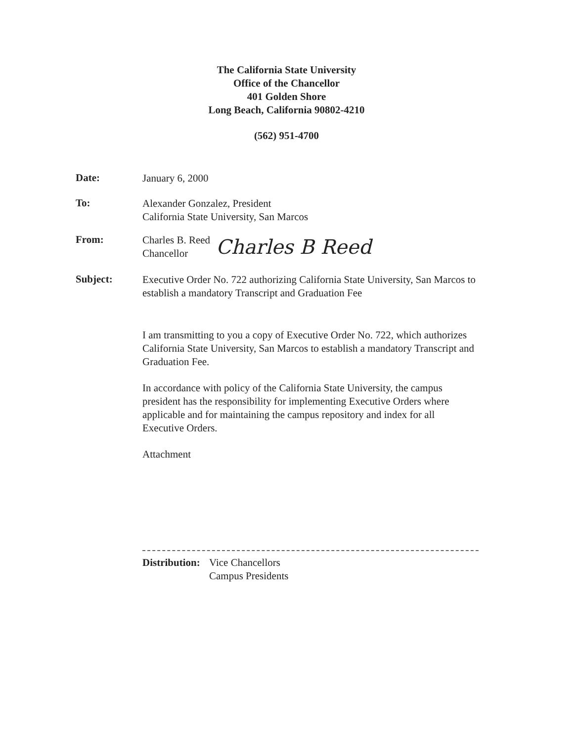The California State University
Office of the Chancellor
401 Golden Shore
Long Beach, California 90802-4210
(562) 951-4700
Date:
January 6, 2000
To:
Alexander Gonzalez, President
California State University, San Marcos
From:
Charles B. Reed
Chancellor
Charles B Reed
Subject:
Executive Order No. 722 authorizing California State University, San Marcos to establish a mandatory Transcript and Graduation Fee
I am transmitting to you a copy of Executive Order No. 722, which authorizes California State University, San Marcos to establish a mandatory Transcript and Graduation Fee.
In accordance with policy of the California State University, the campus president has the responsibility for implementing Executive Orders where applicable and for maintaining the campus repository and index for all Executive Orders.
Attachment
Distribution:
Vice Chancellors
Campus Presidents